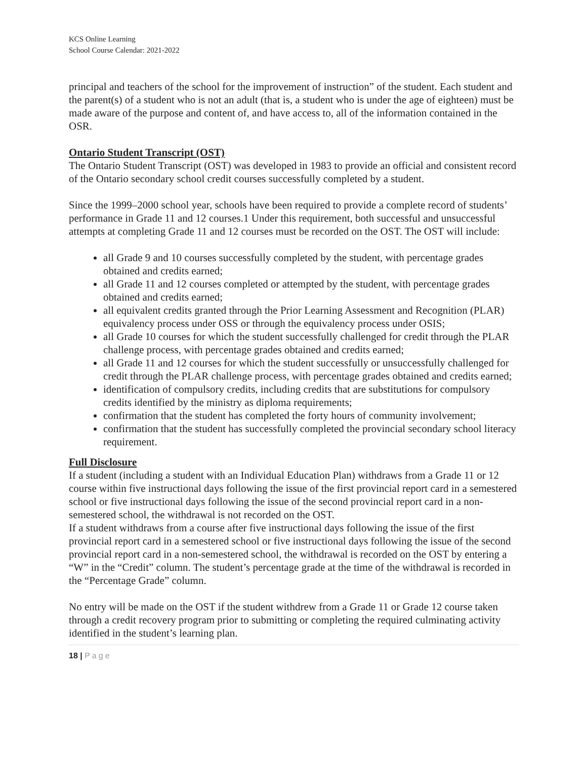KCS Online Learning
School Course Calendar: 2021-2022
principal and teachers of the school for the improvement of instruction” of the student. Each student and the parent(s) of a student who is not an adult (that is, a student who is under the age of eighteen) must be made aware of the purpose and content of, and have access to, all of the information contained in the OSR.
Ontario Student Transcript (OST)
The Ontario Student Transcript (OST) was developed in 1983 to provide an official and consistent record of the Ontario secondary school credit courses successfully completed by a student.
Since the 1999–2000 school year, schools have been required to provide a complete record of students’ performance in Grade 11 and 12 courses.1 Under this requirement, both successful and unsuccessful attempts at completing Grade 11 and 12 courses must be recorded on the OST. The OST will include:
all Grade 9 and 10 courses successfully completed by the student, with percentage grades obtained and credits earned;
all Grade 11 and 12 courses completed or attempted by the student, with percentage grades obtained and credits earned;
all equivalent credits granted through the Prior Learning Assessment and Recognition (PLAR) equivalency process under OSS or through the equivalency process under OSIS;
all Grade 10 courses for which the student successfully challenged for credit through the PLAR challenge process, with percentage grades obtained and credits earned;
all Grade 11 and 12 courses for which the student successfully or unsuccessfully challenged for credit through the PLAR challenge process, with percentage grades obtained and credits earned;
identification of compulsory credits, including credits that are substitutions for compulsory credits identified by the ministry as diploma requirements;
confirmation that the student has completed the forty hours of community involvement;
confirmation that the student has successfully completed the provincial secondary school literacy requirement.
Full Disclosure
If a student (including a student with an Individual Education Plan) withdraws from a Grade 11 or 12 course within five instructional days following the issue of the first provincial report card in a semestered school or five instructional days following the issue of the second provincial report card in a non-semestered school, the withdrawal is not recorded on the OST.
If a student withdraws from a course after five instructional days following the issue of the first provincial report card in a semestered school or five instructional days following the issue of the second provincial report card in a non-semestered school, the withdrawal is recorded on the OST by entering a “W” in the “Credit” column. The student’s percentage grade at the time of the withdrawal is recorded in the “Percentage Grade” column.
No entry will be made on the OST if the student withdrew from a Grade 11 or Grade 12 course taken through a credit recovery program prior to submitting or completing the required culminating activity identified in the student’s learning plan.
18 | Page